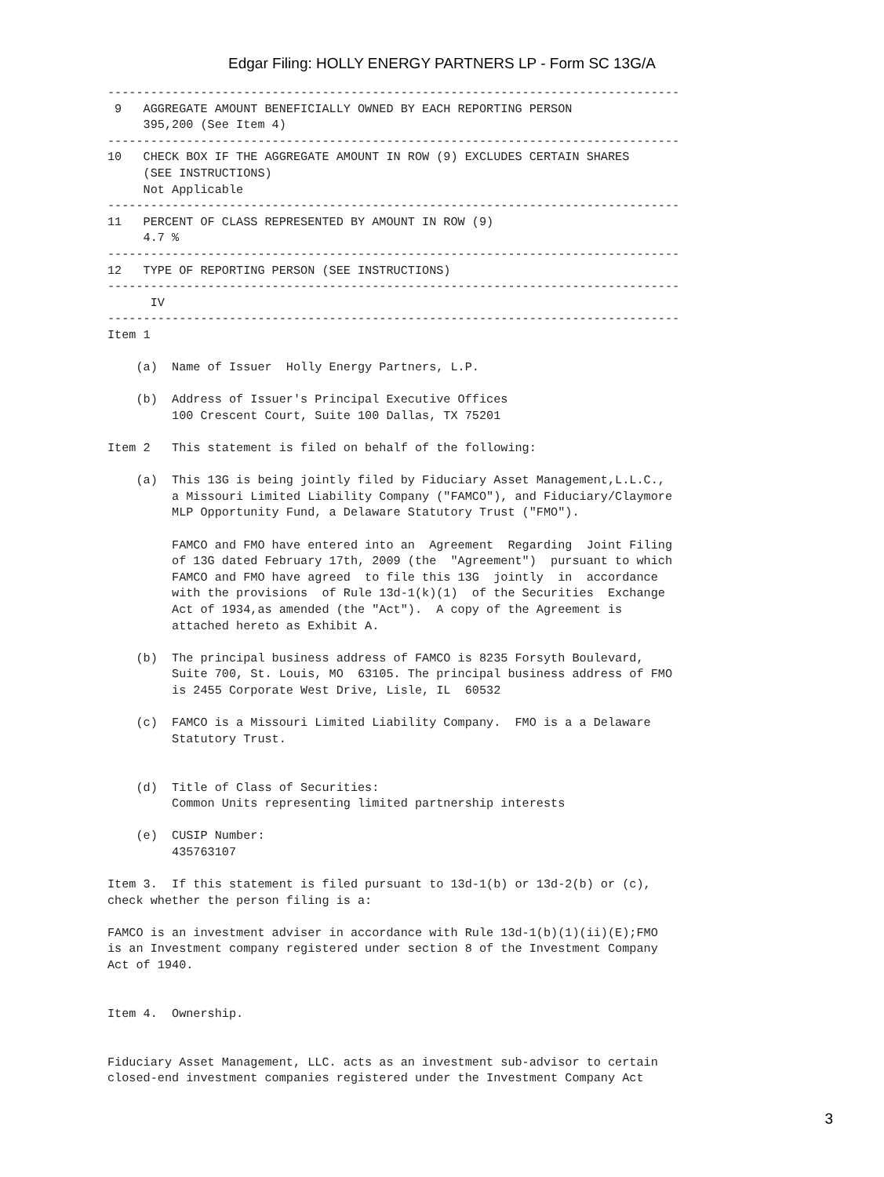Edgar Filing: HOLLY ENERGY PARTNERS LP - Form SC 13G/A
--------------------------------------------------------------------------------
 9   AGGREGATE AMOUNT BENEFICIALLY OWNED BY EACH REPORTING PERSON
     395,200 (See Item 4)
--------------------------------------------------------------------------------
10   CHECK BOX IF THE AGGREGATE AMOUNT IN ROW (9) EXCLUDES CERTAIN SHARES
     (SEE INSTRUCTIONS)
     Not Applicable
--------------------------------------------------------------------------------
11   PERCENT OF CLASS REPRESENTED BY AMOUNT IN ROW (9)
     4.7 %
--------------------------------------------------------------------------------
12   TYPE OF REPORTING PERSON (SEE INSTRUCTIONS)
--------------------------------------------------------------------------------
      IV
--------------------------------------------------------------------------------
Item 1

    (a)  Name of Issuer  Holly Energy Partners, L.P.

    (b)  Address of Issuer's Principal Executive Offices
         100 Crescent Court, Suite 100 Dallas, TX 75201

Item 2   This statement is filed on behalf of the following:

    (a)  This 13G is being jointly filed by Fiduciary Asset Management,L.L.C.,
         a Missouri Limited Liability Company ("FAMCO"), and Fiduciary/Claymore
         MLP Opportunity Fund, a Delaware Statutory Trust ("FMO").

         FAMCO and FMO have entered into an  Agreement  Regarding  Joint Filing
         of 13G dated February 17th, 2009 (the  "Agreement")  pursuant to which
         FAMCO and FMO have agreed  to file this 13G  jointly  in  accordance
         with the provisions  of Rule 13d-1(k)(1)  of the Securities  Exchange
         Act of 1934,as amended (the "Act").  A copy of the Agreement is
         attached hereto as Exhibit A.

    (b)  The principal business address of FAMCO is 8235 Forsyth Boulevard,
         Suite 700, St. Louis, MO  63105. The principal business address of FMO
         is 2455 Corporate West Drive, Lisle, IL  60532

    (c)  FAMCO is a Missouri Limited Liability Company.  FMO is a a Delaware
         Statutory Trust.


    (d)  Title of Class of Securities:
         Common Units representing limited partnership interests

    (e)  CUSIP Number:
         435763107

Item 3.  If this statement is filed pursuant to 13d-1(b) or 13d-2(b) or (c),
check whether the person filing is a:

FAMCO is an investment adviser in accordance with Rule 13d-1(b)(1)(ii)(E);FMO
is an Investment company registered under section 8 of the Investment Company
Act of 1940.


Item 4.  Ownership.


Fiduciary Asset Management, LLC. acts as an investment sub-advisor to certain
closed-end investment companies registered under the Investment Company Act
3